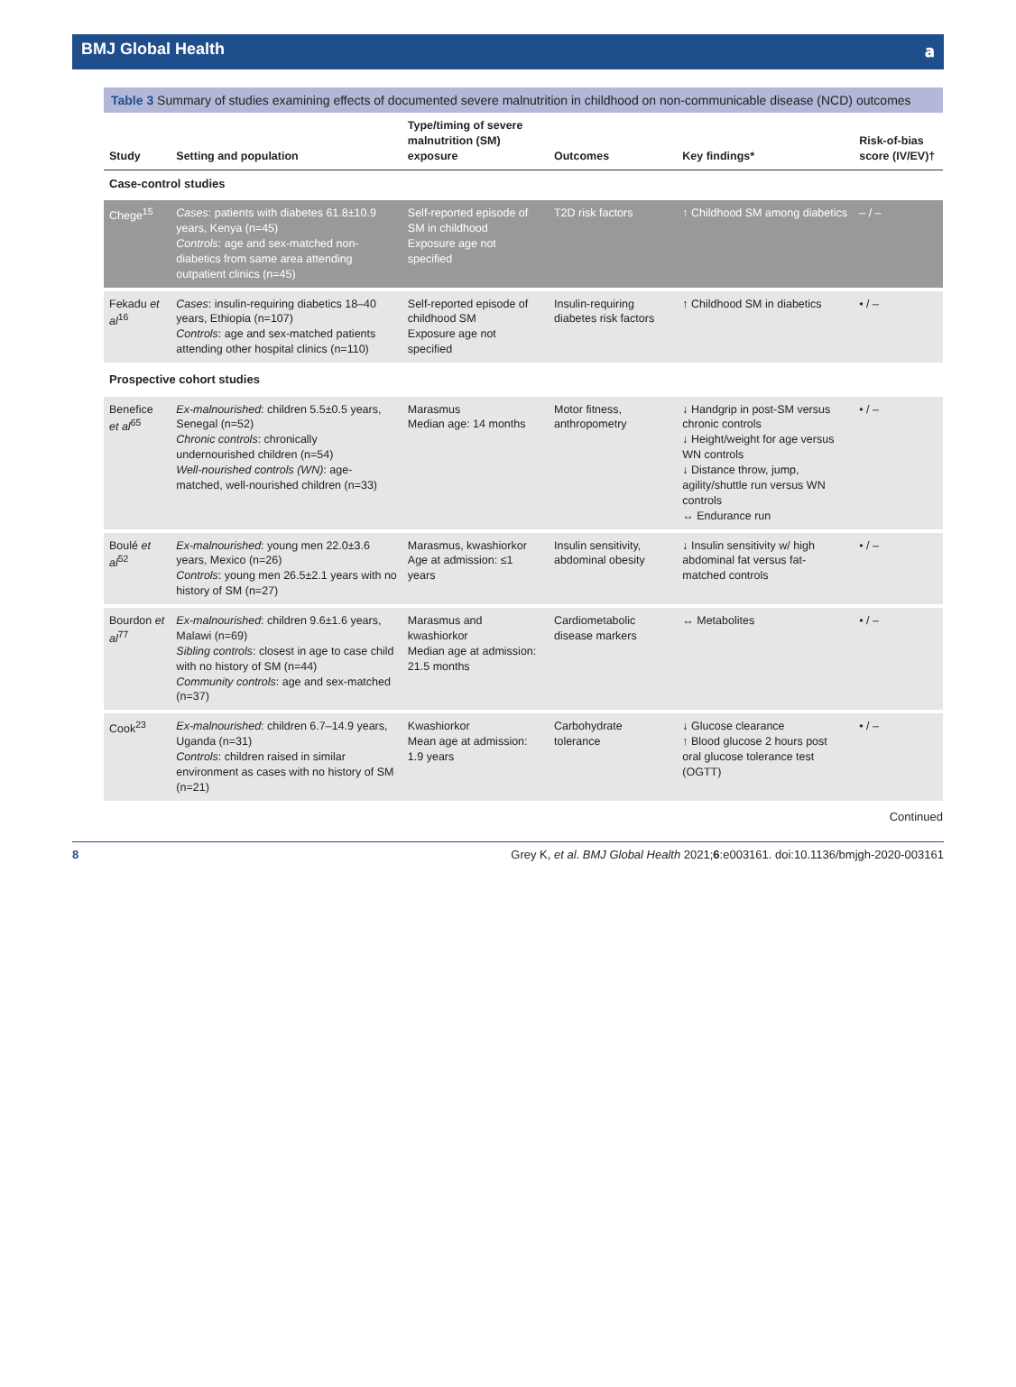BMJ Global Health 𝐚
Table 3 Summary of studies examining effects of documented severe malnutrition in childhood on non-communicable disease (NCD) outcomes
| Study | Setting and population | Type/timing of severe malnutrition (SM) exposure | Outcomes | Key findings* | Risk-of-bias score (IV/EV)† |
| --- | --- | --- | --- | --- | --- |
| Case-control studies | | | | | |
| Chege<sup>15</sup> | Cases : patients with diabetes 61.8±10.9 years, Kenya (n=45) Controls : age and sex-matched non-diabetics from same area attending outpatient clinics (n=45) | Self-reported episode of SM in childhood Exposure age not specified | T2D risk factors | ↑ Childhood SM among diabetics | – / – |
| Fekadu et al<sup>16</sup> | Cases : insulin-requiring diabetics 18–40 years, Ethiopia (n=107) Controls : age and sex-matched patients attending other hospital clinics (n=110) | Self-reported episode of childhood SM Exposure age not specified | Insulin-requiring diabetes risk factors | ↑ Childhood SM in diabetics | • / – |
| Prospective cohort studies | | | | | |
| Benefice et al<sup>65</sup> | Ex-malnourished : children 5.5±0.5 years, Senegal (n=52) Chronic controls : chronically undernourished children (n=54) Well-nourished controls (WN) : age-matched, well-nourished children (n=33) | Marasmus Median age: 14 months | Motor fitness, anthropometry | ↓ Handgrip in post-SM versus chronic controls ↓ Height/weight for age versus WN controls ↓ Distance throw, jump, agility/shuttle run versus WN controls ↔ Endurance run | • / – |
| Boulé et al<sup>52</sup> | Ex-malnourished : young men 22.0±3.6 years, Mexico (n=26) Controls : young men 26.5±2.1 years with no history of SM (n=27) | Marasmus, kwashiorkor Age at admission: ≤1 years | Insulin sensitivity, abdominal obesity | ↓ Insulin sensitivity w/ high abdominal fat versus fat-matched controls | • / – |
| Bourdon et al<sup>77</sup> | Ex-malnourished : children 9.6±1.6 years, Malawi (n=69) Sibling controls : closest in age to case child with no history of SM (n=44) Community controls : age and sex-matched (n=37) | Marasmus and kwashiorkor Median age at admission: 21.5 months | Cardiometabolic disease markers | ↔ Metabolites | • / – |
| Cook<sup>23</sup> | Ex-malnourished : children 6.7–14.9 years, Uganda (n=31) Controls : children raised in similar environment as cases with no history of SM (n=21) | Kwashiorkor Mean age at admission: 1.9 years | Carbohydrate tolerance | ↓ Glucose clearance ↑ Blood glucose 2 hours post oral glucose tolerance test (OGTT) | • / – |
Continued
8 Grey K, et al. BMJ Global Health 2021;6:e003161. doi:10.1136/bmjgh-2020-003161